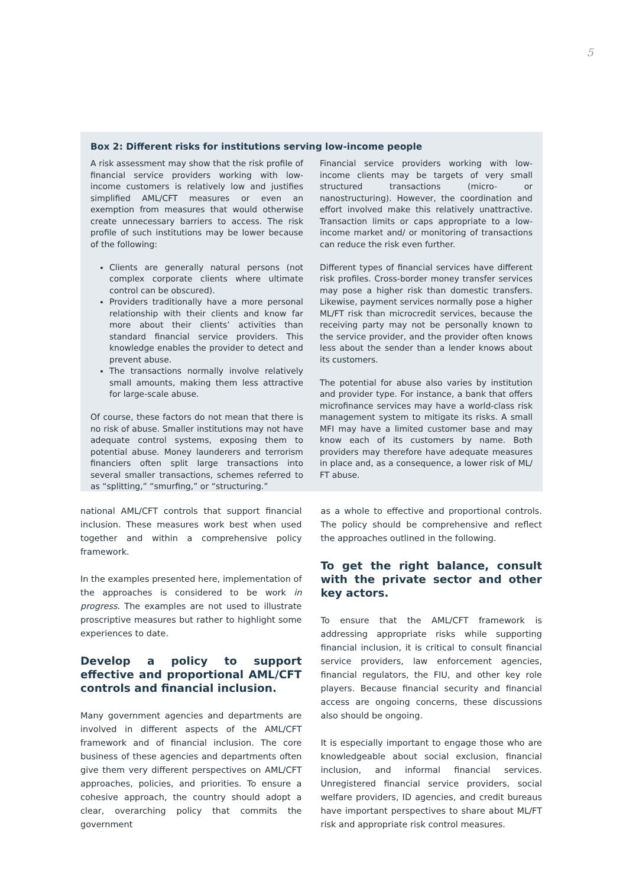5
Box 2: Different risks for institutions serving low-income people
A risk assessment may show that the risk profile of financial service providers working with low-income customers is relatively low and justifies simplified AML/CFT measures or even an exemption from measures that would otherwise create unnecessary barriers to access. The risk profile of such institutions may be lower because of the following:
Clients are generally natural persons (not complex corporate clients where ultimate control can be obscured).
Providers traditionally have a more personal relationship with their clients and know far more about their clients’ activities than standard financial service providers. This knowledge enables the provider to detect and prevent abuse.
The transactions normally involve relatively small amounts, making them less attractive for large-scale abuse.
Of course, these factors do not mean that there is no risk of abuse. Smaller institutions may not have adequate control systems, exposing them to potential abuse. Money launderers and terrorism financiers often split large transactions into several smaller transactions, schemes referred to as “splitting,” “smurfing,” or “structuring.”
Financial service providers working with low-income clients may be targets of very small structured transactions (micro- or nanostructuring). However, the coordination and effort involved make this relatively unattractive. Transaction limits or caps appropriate to a low-income market and/ or monitoring of transactions can reduce the risk even further.
Different types of financial services have different risk profiles. Cross-border money transfer services may pose a higher risk than domestic transfers. Likewise, payment services normally pose a higher ML/FT risk than microcredit services, because the receiving party may not be personally known to the service provider, and the provider often knows less about the sender than a lender knows about its customers.
The potential for abuse also varies by institution and provider type. For instance, a bank that offers microfinance services may have a world-class risk management system to mitigate its risks. A small MFI may have a limited customer base and may know each of its customers by name. Both providers may therefore have adequate measures in place and, as a consequence, a lower risk of ML/ FT abuse.
national AML/CFT controls that support financial inclusion. These measures work best when used together and within a comprehensive policy framework.
In the examples presented here, implementation of the approaches is considered to be work in progress. The examples are not used to illustrate proscriptive measures but rather to highlight some experiences to date.
Develop a policy to support effective and proportional AML/CFT controls and financial inclusion.
Many government agencies and departments are involved in different aspects of the AML/CFT framework and of financial inclusion. The core business of these agencies and departments often give them very different perspectives on AML/CFT approaches, policies, and priorities. To ensure a cohesive approach, the country should adopt a clear, overarching policy that commits the government
as a whole to effective and proportional controls. The policy should be comprehensive and reflect the approaches outlined in the following.
To get the right balance, consult with the private sector and other key actors.
To ensure that the AML/CFT framework is addressing appropriate risks while supporting financial inclusion, it is critical to consult financial service providers, law enforcement agencies, financial regulators, the FIU, and other key role players. Because financial security and financial access are ongoing concerns, these discussions also should be ongoing.
It is especially important to engage those who are knowledgeable about social exclusion, financial inclusion, and informal financial services. Unregistered financial service providers, social welfare providers, ID agencies, and credit bureaus have important perspectives to share about ML/FT risk and appropriate risk control measures.